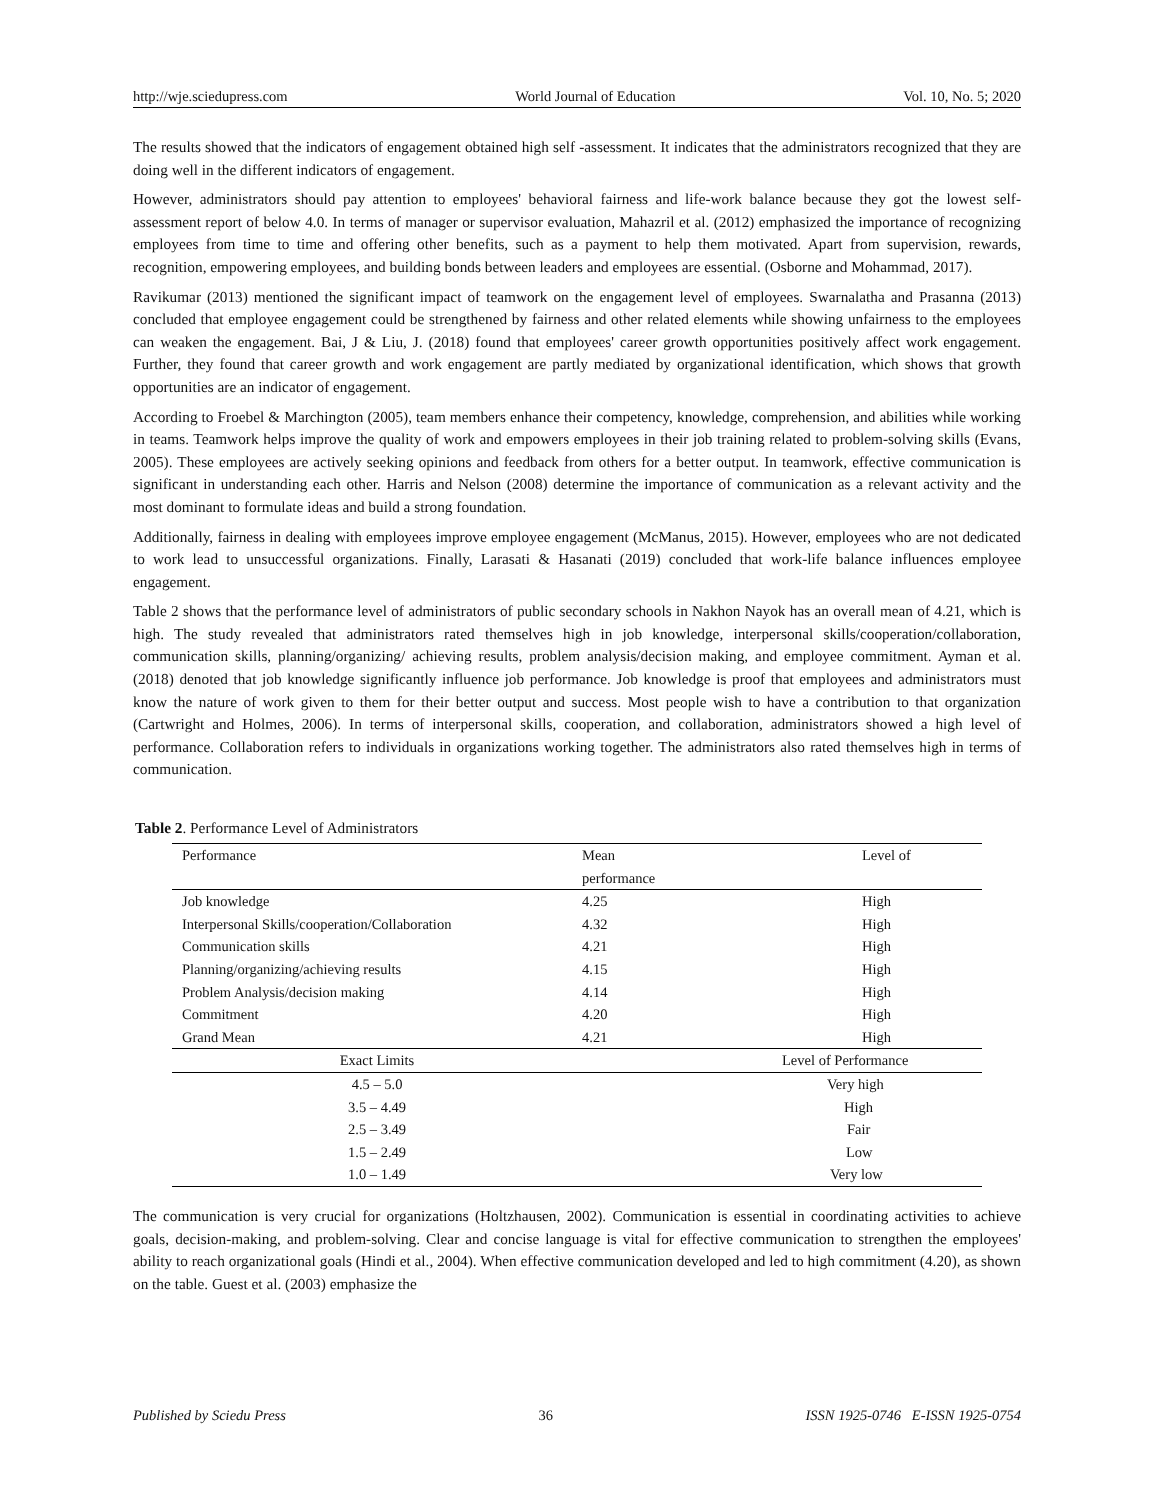http://wje.sciedupress.com World Journal of Education Vol. 10, No. 5; 2020
The results showed that the indicators of engagement obtained high self -assessment. It indicates that the administrators recognized that they are doing well in the different indicators of engagement.
However, administrators should pay attention to employees' behavioral fairness and life-work balance because they got the lowest self-assessment report of below 4.0. In terms of manager or supervisor evaluation, Mahazril et al. (2012) emphasized the importance of recognizing employees from time to time and offering other benefits, such as a payment to help them motivated. Apart from supervision, rewards, recognition, empowering employees, and building bonds between leaders and employees are essential. (Osborne and Mohammad, 2017).
Ravikumar (2013) mentioned the significant impact of teamwork on the engagement level of employees. Swarnalatha and Prasanna (2013) concluded that employee engagement could be strengthened by fairness and other related elements while showing unfairness to the employees can weaken the engagement. Bai, J & Liu, J. (2018) found that employees' career growth opportunities positively affect work engagement. Further, they found that career growth and work engagement are partly mediated by organizational identification, which shows that growth opportunities are an indicator of engagement.
According to Froebel & Marchington (2005), team members enhance their competency, knowledge, comprehension, and abilities while working in teams. Teamwork helps improve the quality of work and empowers employees in their job training related to problem-solving skills (Evans, 2005). These employees are actively seeking opinions and feedback from others for a better output. In teamwork, effective communication is significant in understanding each other. Harris and Nelson (2008) determine the importance of communication as a relevant activity and the most dominant to formulate ideas and build a strong foundation.
Additionally, fairness in dealing with employees improve employee engagement (McManus, 2015). However, employees who are not dedicated to work lead to unsuccessful organizations. Finally, Larasati & Hasanati (2019) concluded that work-life balance influences employee engagement.
Table 2 shows that the performance level of administrators of public secondary schools in Nakhon Nayok has an overall mean of 4.21, which is high. The study revealed that administrators rated themselves high in job knowledge, interpersonal skills/cooperation/collaboration, communication skills, planning/organizing/ achieving results, problem analysis/decision making, and employee commitment. Ayman et al. (2018) denoted that job knowledge significantly influence job performance. Job knowledge is proof that employees and administrators must know the nature of work given to them for their better output and success. Most people wish to have a contribution to that organization (Cartwright and Holmes, 2006). In terms of interpersonal skills, cooperation, and collaboration, administrators showed a high level of performance. Collaboration refers to individuals in organizations working together. The administrators also rated themselves high in terms of communication.
Table 2. Performance Level of Administrators
| Performance | Mean performance | Level of |
| --- | --- | --- |
| Job knowledge | 4.25 | High |
| Interpersonal Skills/cooperation/Collaboration | 4.32 | High |
| Communication skills | 4.21 | High |
| Planning/organizing/achieving results | 4.15 | High |
| Problem Analysis/decision making | 4.14 | High |
| Commitment | 4.20 | High |
| Grand Mean | 4.21 | High |
| Exact Limits | | Level of Performance |
| 4.5 – 5.0 | | Very high |
| 3.5 – 4.49 | | High |
| 2.5 – 3.49 | | Fair |
| 1.5 – 2.49 | | Low |
| 1.0 – 1.49 | | Very low |
The communication is very crucial for organizations (Holtzhausen, 2002). Communication is essential in coordinating activities to achieve goals, decision-making, and problem-solving. Clear and concise language is vital for effective communication to strengthen the employees' ability to reach organizational goals (Hindi et al., 2004). When effective communication developed and led to high commitment (4.20), as shown on the table. Guest et al. (2003) emphasize the
Published by Sciedu Press 36 ISSN 1925-0746 E-ISSN 1925-0754